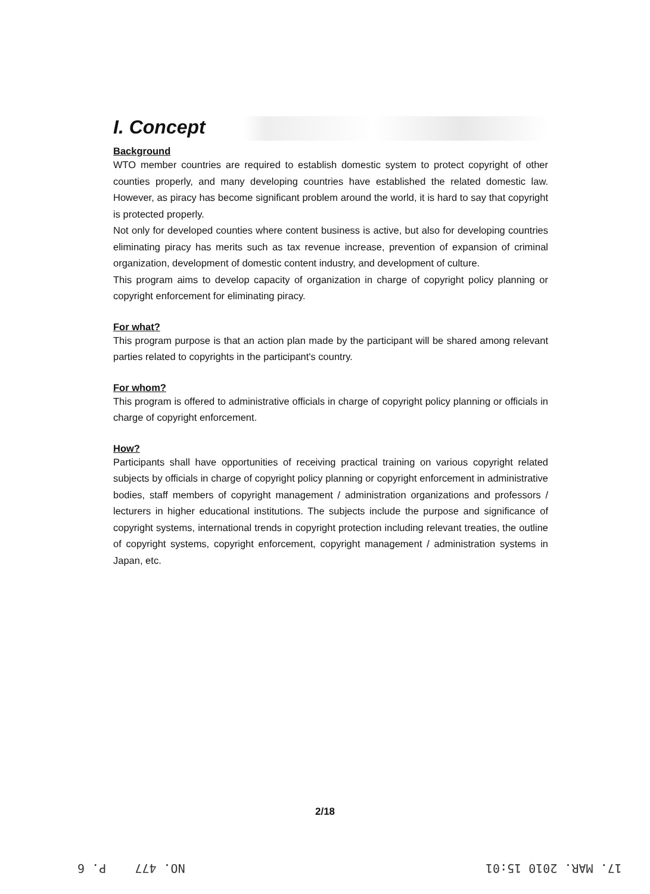I. Concept
Background
WTO member countries are required to establish domestic system to protect copyright of other counties properly, and many developing countries have established the related domestic law. However, as piracy has become significant problem around the world, it is hard to say that copyright is protected properly.
Not only for developed counties where content business is active, but also for developing countries eliminating piracy has merits such as tax revenue increase, prevention of expansion of criminal organization, development of domestic content industry, and development of culture.
This program aims to develop capacity of organization in charge of copyright policy planning or copyright enforcement for eliminating piracy.
For what?
This program purpose is that an action plan made by the participant will be shared among relevant parties related to copyrights in the participant's country.
For whom?
This program is offered to administrative officials in charge of copyright policy planning or officials in charge of copyright enforcement.
How?
Participants shall have opportunities of receiving practical training on various copyright related subjects by officials in charge of copyright policy planning or copyright enforcement in administrative bodies, staff members of copyright management / administration organizations and professors / lecturers in higher educational institutions. The subjects include the purpose and significance of copyright systems, international trends in copyright protection including relevant treaties, the outline of copyright systems, copyright enforcement, copyright management / administration systems in Japan, etc.
2/18
NO. 477 P. 6 17. MAR. 2010 15:01